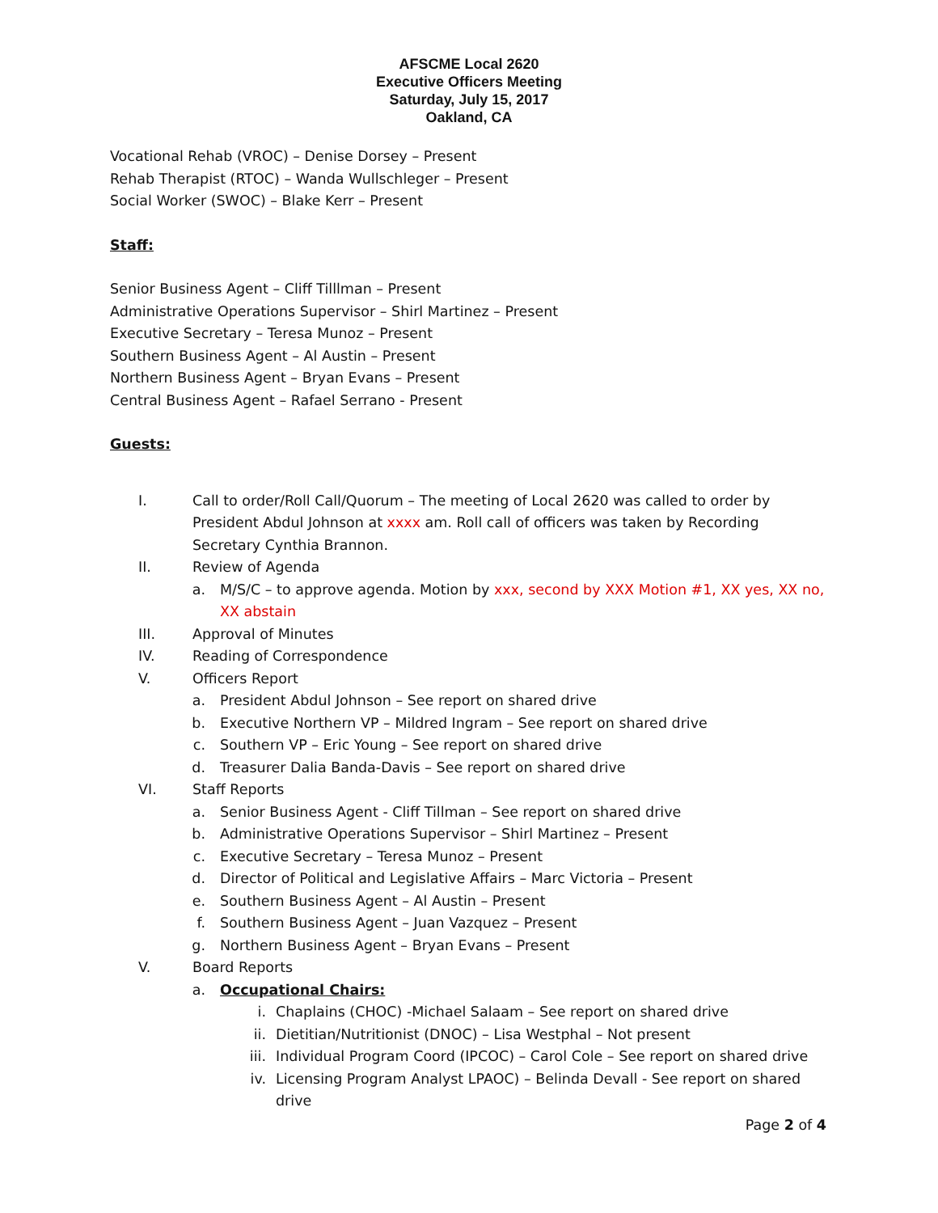AFSCME Local 2620
Executive Officers Meeting
Saturday, July 15, 2017
Oakland, CA
Vocational Rehab (VROC) – Denise Dorsey – Present
Rehab Therapist (RTOC) – Wanda Wullschleger – Present
Social Worker (SWOC) – Blake Kerr – Present
Staff:
Senior Business Agent – Cliff Tilllman – Present
Administrative Operations Supervisor – Shirl Martinez – Present
Executive Secretary – Teresa Munoz – Present
Southern Business Agent – Al Austin – Present
Northern Business Agent – Bryan Evans – Present
Central Business Agent – Rafael Serrano - Present
Guests:
I. Call to order/Roll Call/Quorum – The meeting of Local 2620 was called to order by President Abdul Johnson at xxxx am. Roll call of officers was taken by Recording Secretary Cynthia Brannon.
II. Review of Agenda
a. M/S/C – to approve agenda. Motion by xxx, second by XXX Motion #1, XX yes, XX no, XX abstain
III. Approval of Minutes
IV. Reading of Correspondence
V. Officers Report
a. President Abdul Johnson – See report on shared drive
b. Executive Northern VP – Mildred Ingram – See report on shared drive
c. Southern VP – Eric Young – See report on shared drive
d. Treasurer Dalia Banda-Davis – See report on shared drive
VI. Staff Reports
a. Senior Business Agent - Cliff Tillman – See report on shared drive
b. Administrative Operations Supervisor – Shirl Martinez – Present
c. Executive Secretary – Teresa Munoz – Present
d. Director of Political and Legislative Affairs – Marc Victoria – Present
e. Southern Business Agent – Al Austin – Present
f. Southern Business Agent – Juan Vazquez – Present
g. Northern Business Agent – Bryan Evans – Present
V. Board Reports
a. Occupational Chairs:
i. Chaplains (CHOC) -Michael Salaam – See report on shared drive
ii. Dietitian/Nutritionist (DNOC) – Lisa Westphal – Not present
iii. Individual Program Coord (IPCOC) – Carol Cole – See report on shared drive
iv. Licensing Program Analyst LPAOC) – Belinda Devall - See report on shared drive
Page 2 of 4